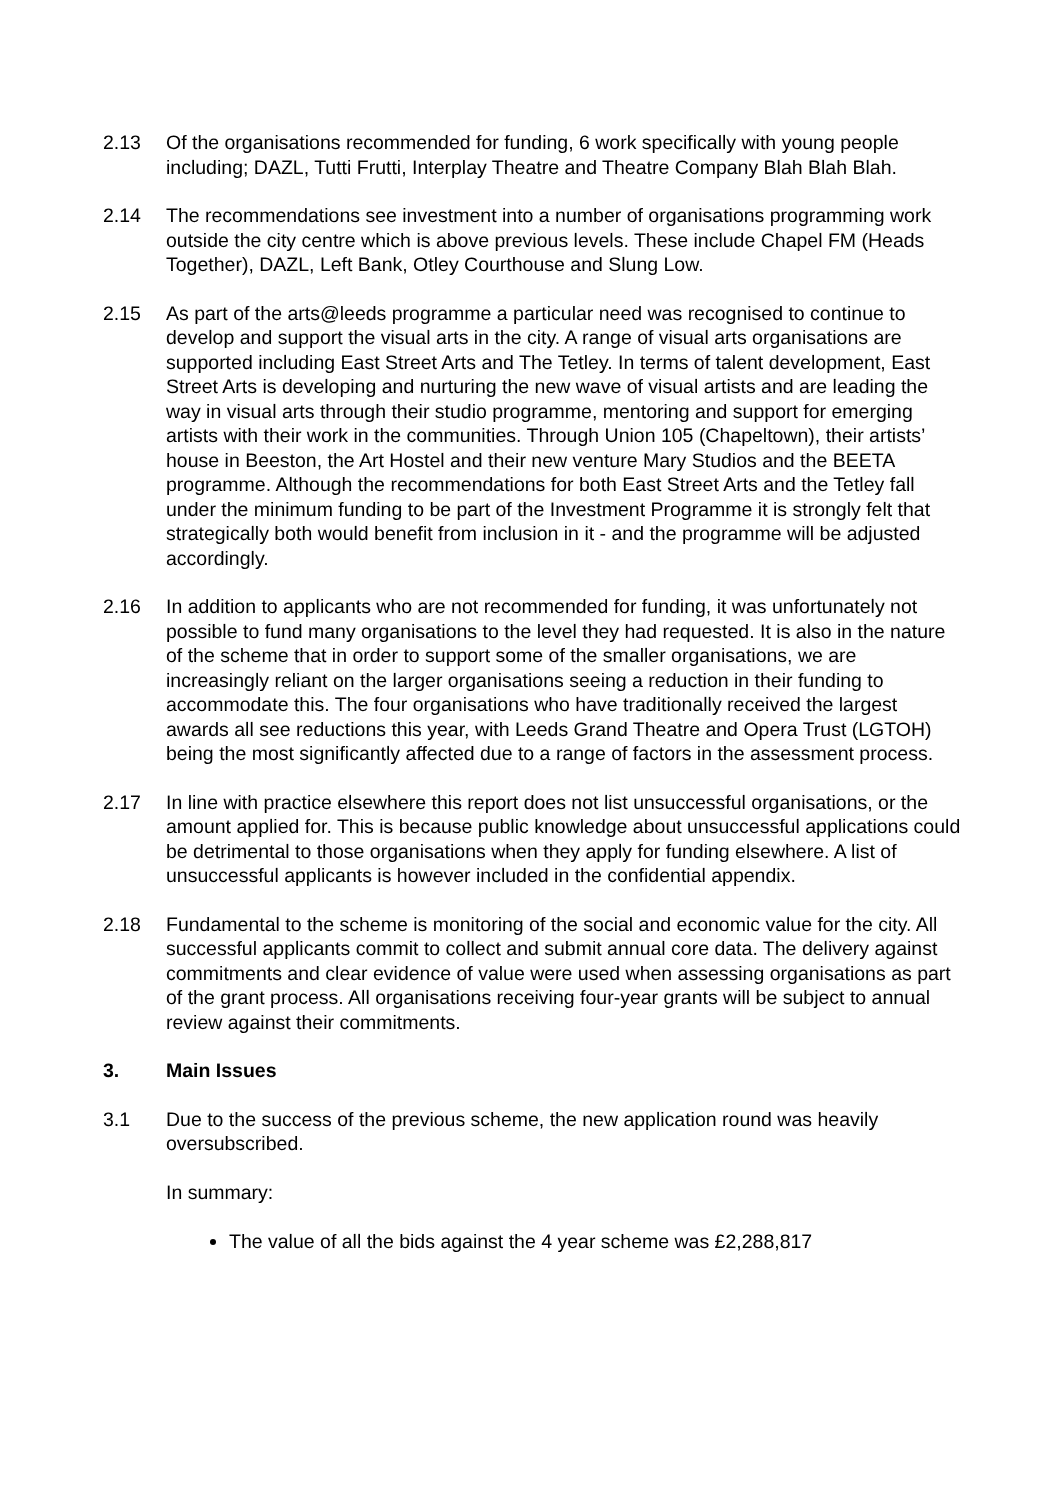2.13 Of the organisations recommended for funding, 6 work specifically with young people including; DAZL, Tutti Frutti, Interplay Theatre and Theatre Company Blah Blah Blah.
2.14 The recommendations see investment into a number of organisations programming work outside the city centre which is above previous levels. These include Chapel FM (Heads Together), DAZL, Left Bank, Otley Courthouse and Slung Low.
2.15 As part of the arts@leeds programme a particular need was recognised to continue to develop and support the visual arts in the city. A range of visual arts organisations are supported including East Street Arts and The Tetley. In terms of talent development, East Street Arts is developing and nurturing the new wave of visual artists and are leading the way in visual arts through their studio programme, mentoring and support for emerging artists with their work in the communities. Through Union 105 (Chapeltown), their artists’ house in Beeston, the Art Hostel and their new venture Mary Studios and the BEETA programme. Although the recommendations for both East Street Arts and the Tetley fall under the minimum funding to be part of the Investment Programme it is strongly felt that strategically both would benefit from inclusion in it - and the programme will be adjusted accordingly.
2.16 In addition to applicants who are not recommended for funding, it was unfortunately not possible to fund many organisations to the level they had requested. It is also in the nature of the scheme that in order to support some of the smaller organisations, we are increasingly reliant on the larger organisations seeing a reduction in their funding to accommodate this. The four organisations who have traditionally received the largest awards all see reductions this year, with Leeds Grand Theatre and Opera Trust (LGTOH) being the most significantly affected due to a range of factors in the assessment process.
2.17 In line with practice elsewhere this report does not list unsuccessful organisations, or the amount applied for. This is because public knowledge about unsuccessful applications could be detrimental to those organisations when they apply for funding elsewhere. A list of unsuccessful applicants is however included in the confidential appendix.
2.18 Fundamental to the scheme is monitoring of the social and economic value for the city. All successful applicants commit to collect and submit annual core data. The delivery against commitments and clear evidence of value were used when assessing organisations as part of the grant process. All organisations receiving four-year grants will be subject to annual review against their commitments.
3. Main Issues
3.1 Due to the success of the previous scheme, the new application round was heavily oversubscribed.
In summary:
The value of all the bids against the 4 year scheme was £2,288,817